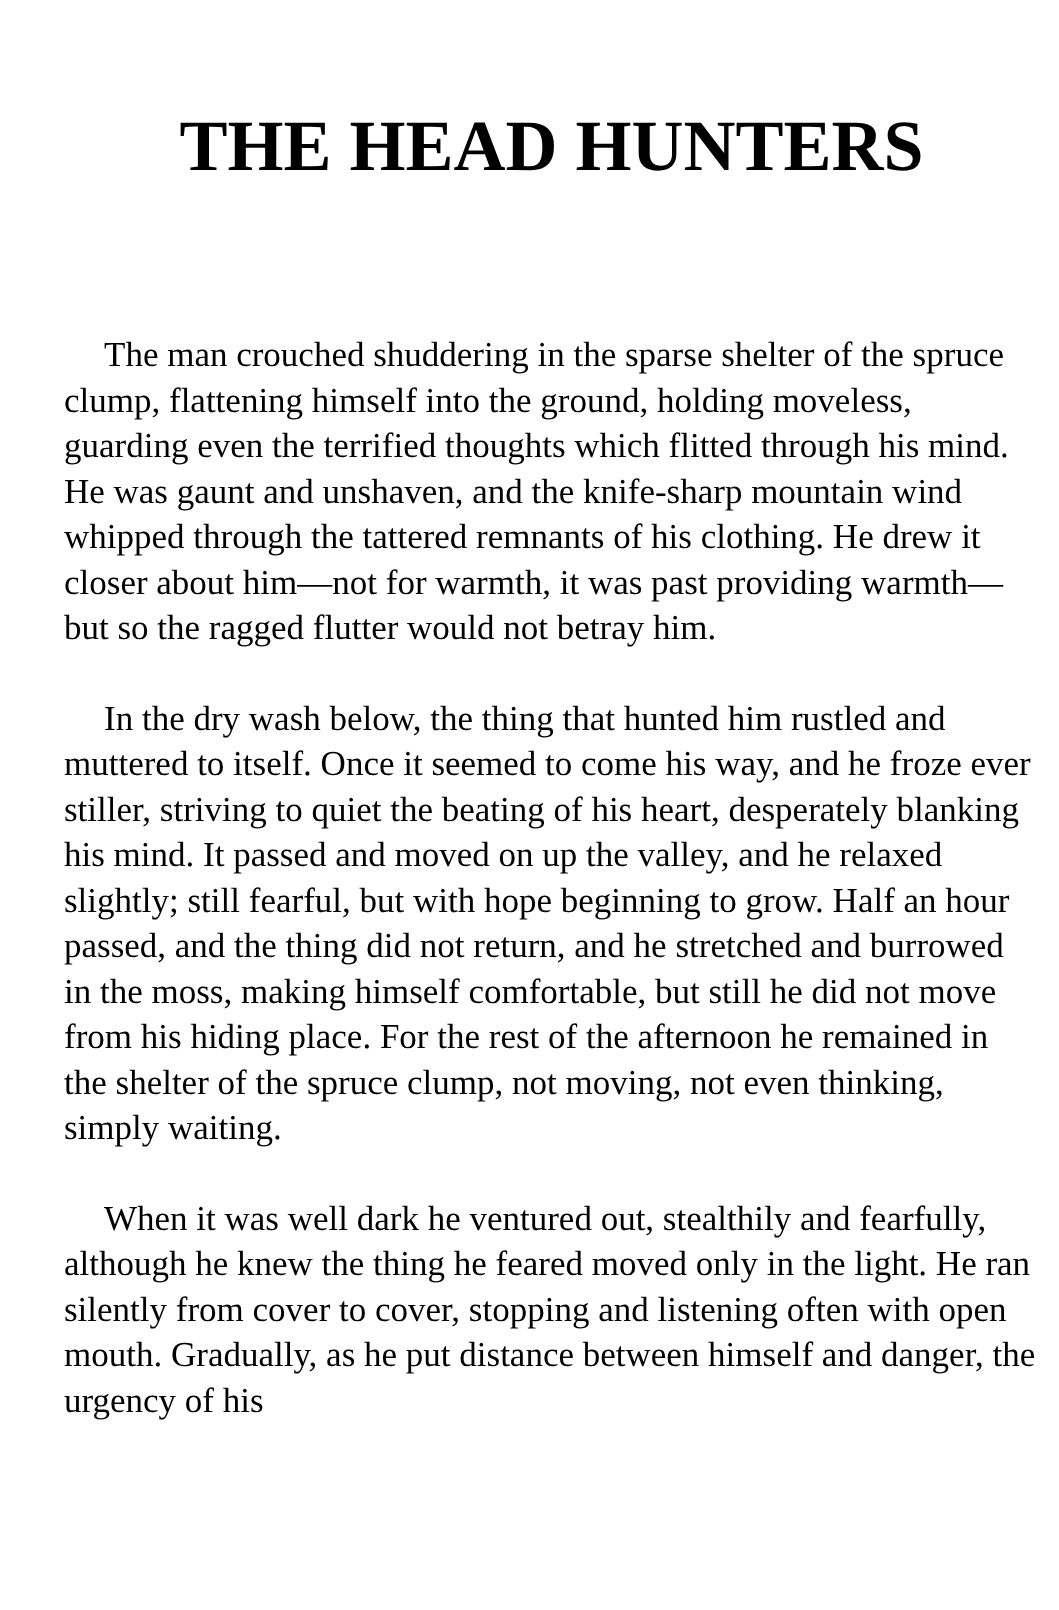THE HEAD HUNTERS
The man crouched shuddering in the sparse shelter of the spruce clump, flattening himself into the ground, holding moveless, guarding even the terrified thoughts which flitted through his mind. He was gaunt and unshaven, and the knife-sharp mountain wind whipped through the tattered remnants of his clothing. He drew it closer about him—not for warmth, it was past providing warmth—but so the ragged flutter would not betray him.
In the dry wash below, the thing that hunted him rustled and muttered to itself. Once it seemed to come his way, and he froze ever stiller, striving to quiet the beating of his heart, desperately blanking his mind. It passed and moved on up the valley, and he relaxed slightly; still fearful, but with hope beginning to grow. Half an hour passed, and the thing did not return, and he stretched and burrowed in the moss, making himself comfortable, but still he did not move from his hiding place. For the rest of the afternoon he remained in the shelter of the spruce clump, not moving, not even thinking, simply waiting.
When it was well dark he ventured out, stealthily and fearfully, although he knew the thing he feared moved only in the light. He ran silently from cover to cover, stopping and listening often with open mouth. Gradually, as he put distance between himself and danger, the urgency of his